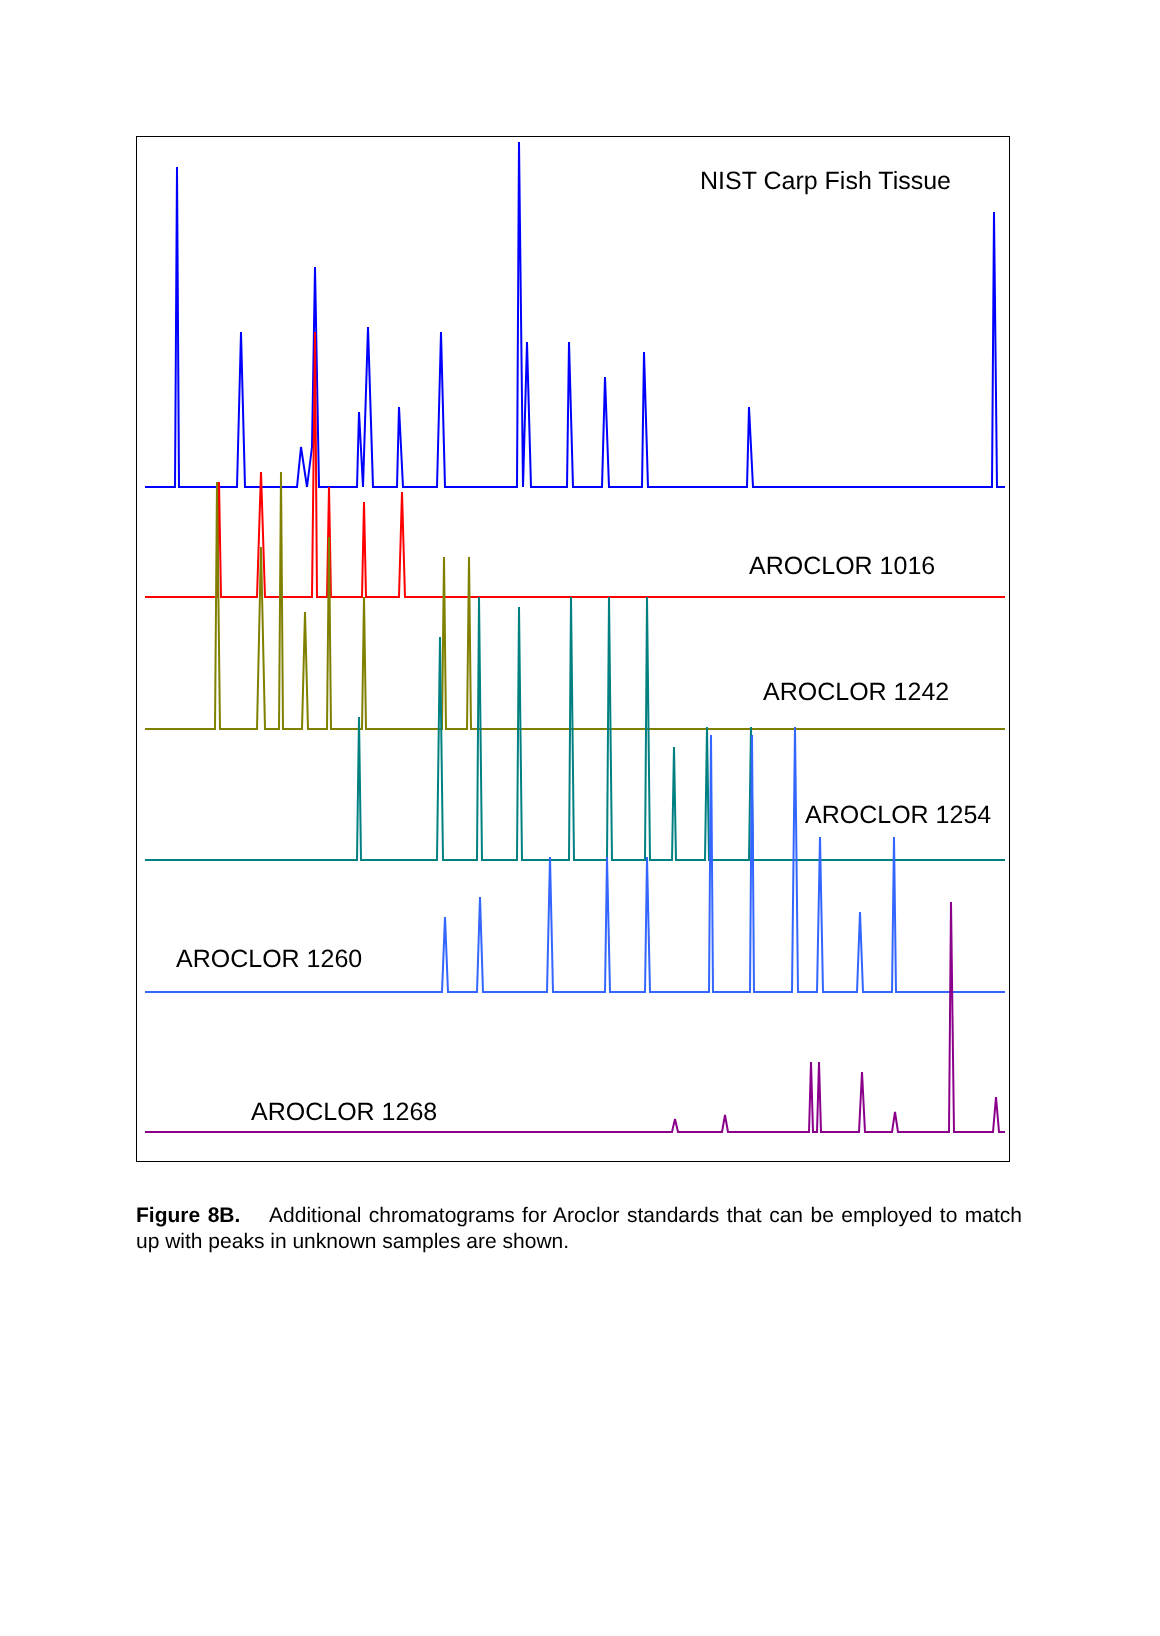NIST Carp Fish Tissue
AROCLOR 1016
AROCLOR 1242
AROCLOR 1254
AROCLOR 1260
AROCLOR 1268
Figure 8B. Additional chromatograms for Aroclor standards that can be employed to match up with peaks in unknown samples are shown.